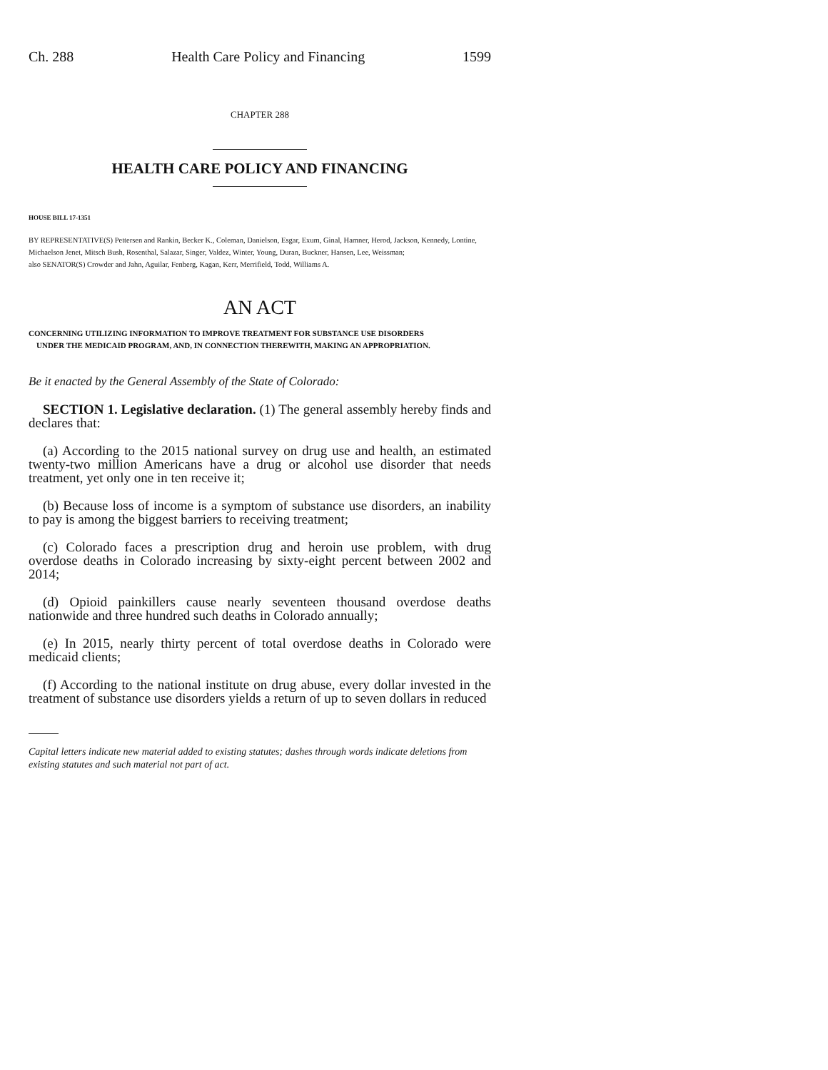Ch. 288 Health Care Policy and Financing 1599
CHAPTER 288
HEALTH CARE POLICY AND FINANCING
HOUSE BILL 17-1351
BY REPRESENTATIVE(S) Pettersen and Rankin, Becker K., Coleman, Danielson, Esgar, Exum, Ginal, Hamner, Herod, Jackson, Kennedy, Lontine, Michaelson Jenet, Mitsch Bush, Rosenthal, Salazar, Singer, Valdez, Winter, Young, Duran, Buckner, Hansen, Lee, Weissman;
also SENATOR(S) Crowder and Jahn, Aguilar, Fenberg, Kagan, Kerr, Merrifield, Todd, Williams A.
AN ACT
CONCERNING UTILIZING INFORMATION TO IMPROVE TREATMENT FOR SUBSTANCE USE DISORDERS
UNDER THE MEDICAID PROGRAM, AND, IN CONNECTION THEREWITH, MAKING AN APPROPRIATION.
Be it enacted by the General Assembly of the State of Colorado:
SECTION 1. Legislative declaration. (1) The general assembly hereby finds and declares that:
(a) According to the 2015 national survey on drug use and health, an estimated twenty-two million Americans have a drug or alcohol use disorder that needs treatment, yet only one in ten receive it;
(b) Because loss of income is a symptom of substance use disorders, an inability to pay is among the biggest barriers to receiving treatment;
(c) Colorado faces a prescription drug and heroin use problem, with drug overdose deaths in Colorado increasing by sixty-eight percent between 2002 and 2014;
(d) Opioid painkillers cause nearly seventeen thousand overdose deaths nationwide and three hundred such deaths in Colorado annually;
(e) In 2015, nearly thirty percent of total overdose deaths in Colorado were medicaid clients;
(f) According to the national institute on drug abuse, every dollar invested in the treatment of substance use disorders yields a return of up to seven dollars in reduced
Capital letters indicate new material added to existing statutes; dashes through words indicate deletions from existing statutes and such material not part of act.